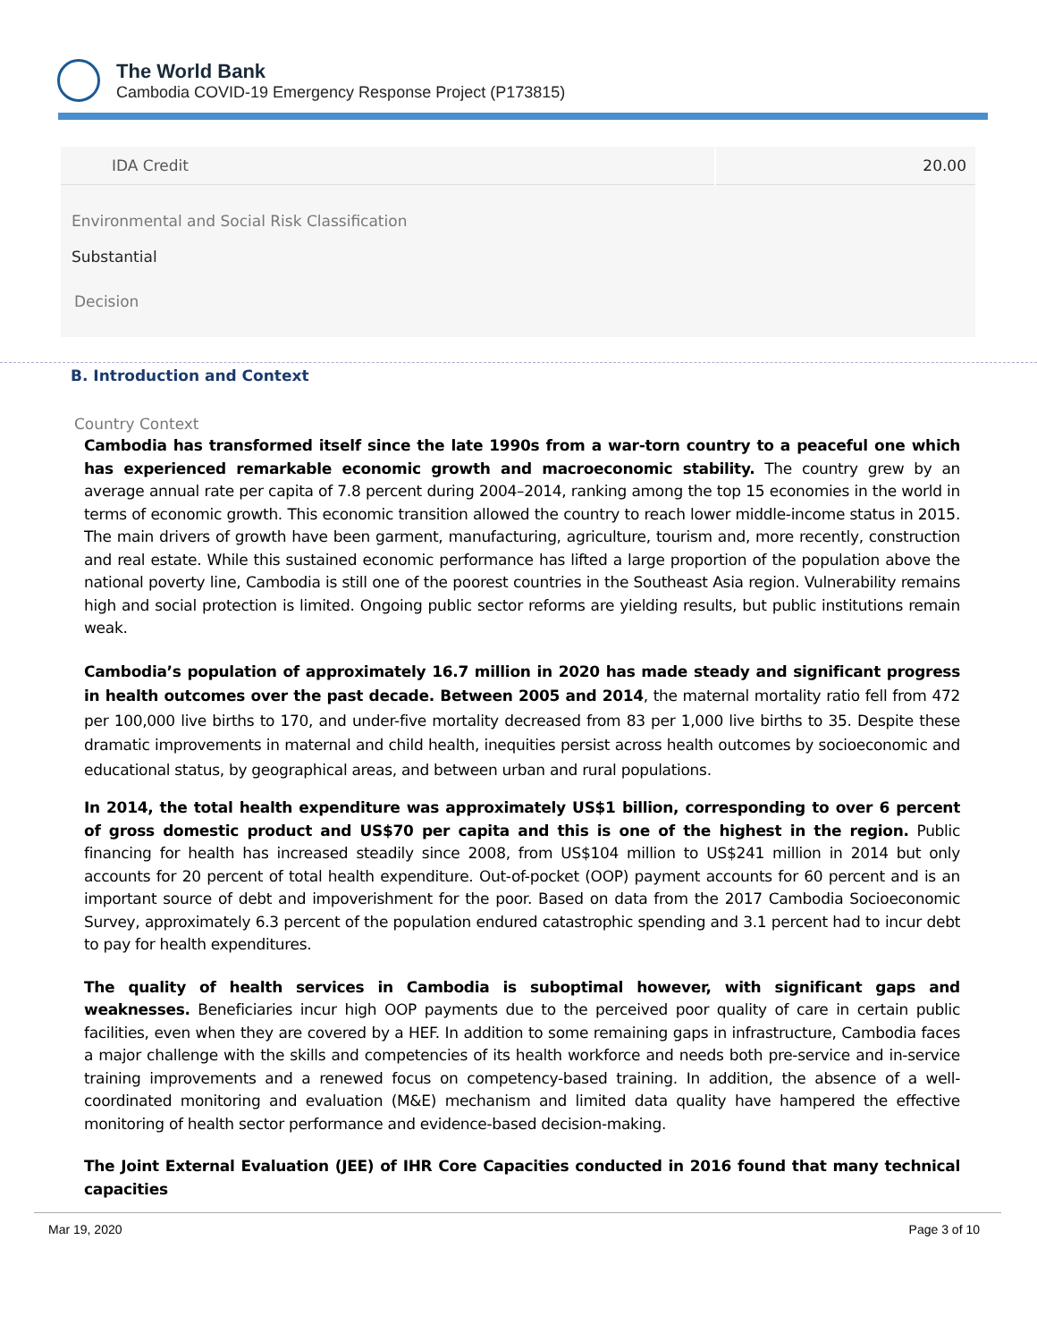The World Bank
Cambodia COVID-19 Emergency Response Project (P173815)
| IDA Credit | 20.00 |
Environmental and Social Risk Classification
Substantial
Decision
B. Introduction and Context
Country Context
Cambodia has transformed itself since the late 1990s from a war-torn country to a peaceful one which has experienced remarkable economic growth and macroeconomic stability. The country grew by an average annual rate per capita of 7.8 percent during 2004–2014, ranking among the top 15 economies in the world in terms of economic growth. This economic transition allowed the country to reach lower middle-income status in 2015. The main drivers of growth have been garment, manufacturing, agriculture, tourism and, more recently, construction and real estate. While this sustained economic performance has lifted a large proportion of the population above the national poverty line, Cambodia is still one of the poorest countries in the Southeast Asia region. Vulnerability remains high and social protection is limited. Ongoing public sector reforms are yielding results, but public institutions remain weak.
Cambodia’s population of approximately 16.7 million in 2020 has made steady and significant progress in health outcomes over the past decade. Between 2005 and 2014, the maternal mortality ratio fell from 472 per 100,000 live births to 170, and under-five mortality decreased from 83 per 1,000 live births to 35. Despite these dramatic improvements in maternal and child health, inequities persist across health outcomes by socioeconomic and educational status, by geographical areas, and between urban and rural populations.
In 2014, the total health expenditure was approximately US$1 billion, corresponding to over 6 percent of gross domestic product and US$70 per capita and this is one of the highest in the region. Public financing for health has increased steadily since 2008, from US$104 million to US$241 million in 2014 but only accounts for 20 percent of total health expenditure. Out-of-pocket (OOP) payment accounts for 60 percent and is an important source of debt and impoverishment for the poor. Based on data from the 2017 Cambodia Socioeconomic Survey, approximately 6.3 percent of the population endured catastrophic spending and 3.1 percent had to incur debt to pay for health expenditures.
The quality of health services in Cambodia is suboptimal however, with significant gaps and weaknesses. Beneficiaries incur high OOP payments due to the perceived poor quality of care in certain public facilities, even when they are covered by a HEF. In addition to some remaining gaps in infrastructure, Cambodia faces a major challenge with the skills and competencies of its health workforce and needs both pre-service and in-service training improvements and a renewed focus on competency-based training. In addition, the absence of a well-coordinated monitoring and evaluation (M&E) mechanism and limited data quality have hampered the effective monitoring of health sector performance and evidence-based decision-making.
The Joint External Evaluation (JEE) of IHR Core Capacities conducted in 2016 found that many technical capacities
Mar 19, 2020 Page 3 of 10